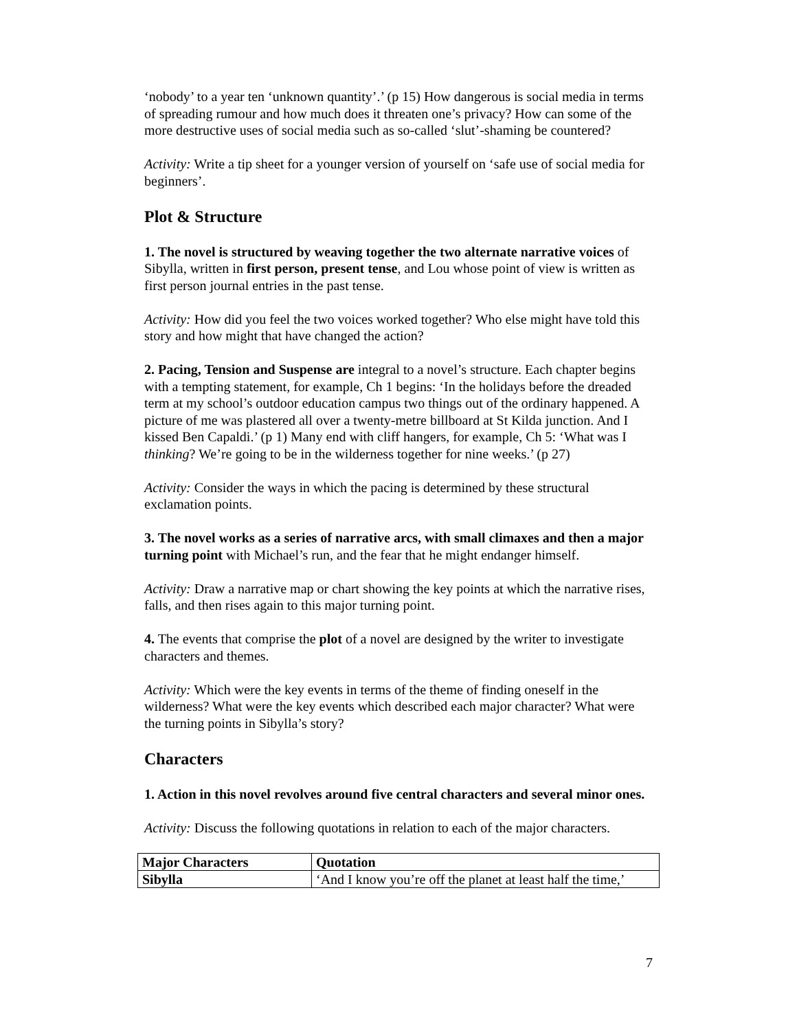‘nobody’ to a year ten ‘unknown quantity’.’ (p 15) How dangerous is social media in terms of spreading rumour and how much does it threaten one’s privacy? How can some of the more destructive uses of social media such as so-called ‘slut’-shaming be countered?
Activity: Write a tip sheet for a younger version of yourself on ‘safe use of social media for beginners’.
Plot & Structure
1. The novel is structured by weaving together the two alternate narrative voices of Sibylla, written in first person, present tense, and Lou whose point of view is written as first person journal entries in the past tense.
Activity: How did you feel the two voices worked together? Who else might have told this story and how might that have changed the action?
2. Pacing, Tension and Suspense are integral to a novel’s structure. Each chapter begins with a tempting statement, for example, Ch 1 begins: ‘In the holidays before the dreaded term at my school’s outdoor education campus two things out of the ordinary happened. A picture of me was plastered all over a twenty-metre billboard at St Kilda junction. And I kissed Ben Capaldi.’ (p 1) Many end with cliff hangers, for example, Ch 5: ‘What was I thinking? We’re going to be in the wilderness together for nine weeks.’ (p 27)
Activity: Consider the ways in which the pacing is determined by these structural exclamation points.
3. The novel works as a series of narrative arcs, with small climaxes and then a major turning point with Michael’s run, and the fear that he might endanger himself.
Activity: Draw a narrative map or chart showing the key points at which the narrative rises, falls, and then rises again to this major turning point.
4. The events that comprise the plot of a novel are designed by the writer to investigate characters and themes.
Activity: Which were the key events in terms of the theme of finding oneself in the wilderness? What were the key events which described each major character? What were the turning points in Sibylla’s story?
Characters
1. Action in this novel revolves around five central characters and several minor ones.
Activity: Discuss the following quotations in relation to each of the major characters.
| Major Characters | Quotation |
| --- | --- |
| Sibylla | ‘And I know you’re off the planet at least half the time,’ |
7